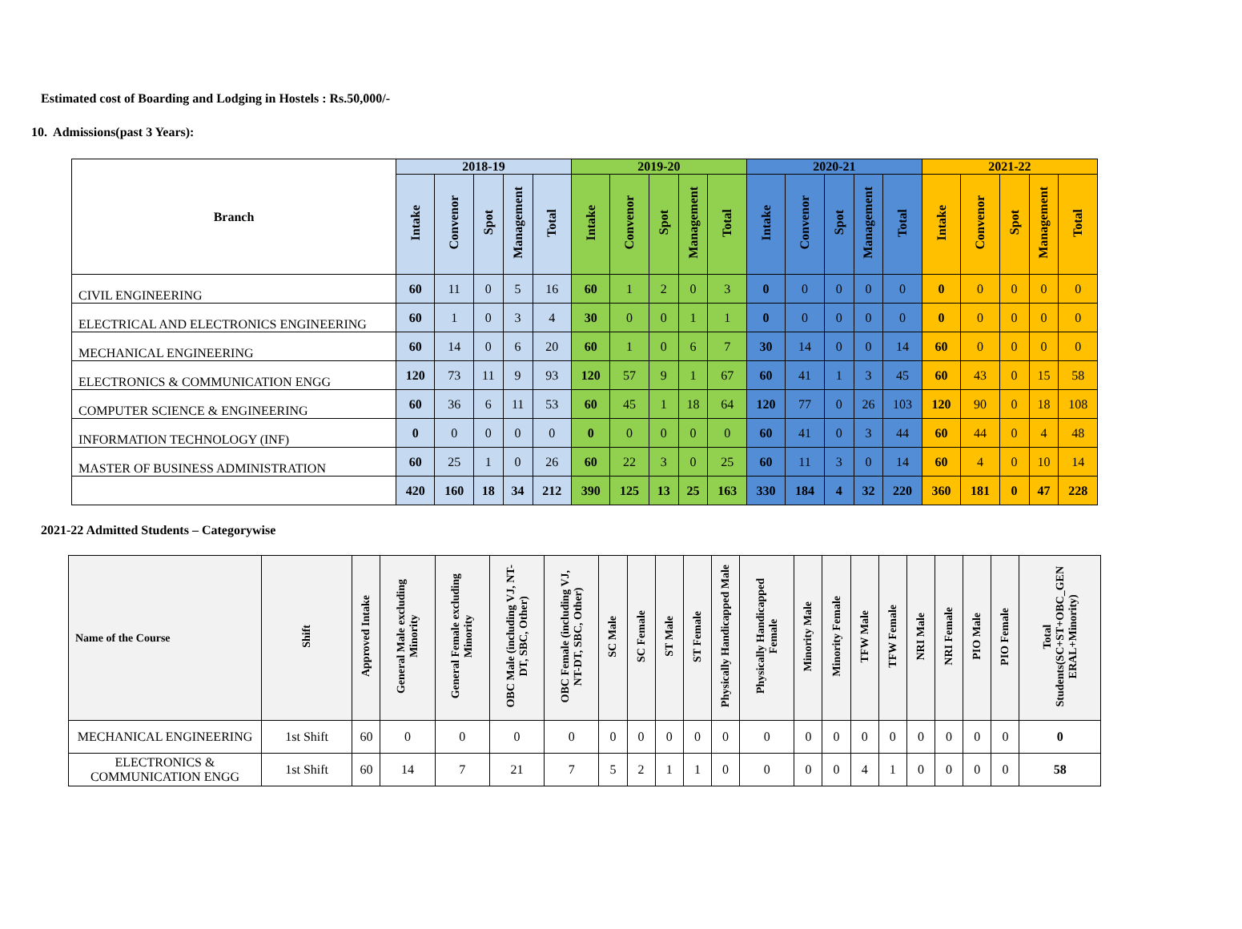Estimated cost of Boarding and Lodging in Hostels : Rs.50,000/-
10. Admissions(past 3 Years):
| Branch | 2018-19 | | | | | 2019-20 | | | | | 2020-21 | | | | | 2021-22 | | | | |
| --- | --- | --- | --- | --- | --- | --- | --- | --- | --- | --- | --- | --- | --- | --- | --- | --- | --- | --- | --- | --- |
| | Intake | Convenor | Spot | Management | Total | Intake | Convenor | Spot | Management | Total | Intake | Convenor | Spot | Management | Total | Intake | Convenor | Spot | Management | Total |
| CIVIL ENGINEERING | 60 | 11 | 0 | 5 | 16 | 60 | 1 | 2 | 0 | 3 | 0 | 0 | 0 | 0 | 0 | 0 | 0 | 0 | 0 | 0 |
| ELECTRICAL AND ELECTRONICS ENGINEERING | 60 | 1 | 0 | 3 | 4 | 30 | 0 | 0 | 1 | 1 | 0 | 0 | 0 | 0 | 0 | 0 | 0 | 0 | 0 | 0 |
| MECHANICAL ENGINEERING | 60 | 14 | 0 | 6 | 20 | 60 | 1 | 0 | 6 | 7 | 30 | 14 | 0 | 0 | 14 | 60 | 0 | 0 | 0 | 0 |
| ELECTRONICS & COMMUNICATION ENGG | 120 | 73 | 11 | 9 | 93 | 120 | 57 | 9 | 1 | 67 | 60 | 41 | 1 | 3 | 45 | 60 | 43 | 0 | 15 | 58 |
| COMPUTER SCIENCE & ENGINEERING | 60 | 36 | 6 | 11 | 53 | 60 | 45 | 1 | 18 | 64 | 120 | 77 | 0 | 26 | 103 | 120 | 90 | 0 | 18 | 108 |
| INFORMATION TECHNOLOGY (INF) | 0 | 0 | 0 | 0 | 0 | 0 | 0 | 0 | 0 | 0 | 60 | 41 | 0 | 3 | 44 | 60 | 44 | 0 | 4 | 48 |
| MASTER OF BUSINESS ADMINISTRATION | 60 | 25 | 1 | 0 | 26 | 60 | 22 | 3 | 0 | 25 | 60 | 11 | 3 | 0 | 14 | 60 | 4 | 0 | 10 | 14 |
| | 420 | 160 | 18 | 34 | 212 | 390 | 125 | 13 | 25 | 163 | 330 | 184 | 4 | 32 | 220 | 360 | 181 | 0 | 47 | 228 |
2021-22 Admitted Students – Categorywise
| Name of the Course | Shift | Approved Intake | General Male excluding Minority | General Female excluding Minority | OBC Male (including VJ, NT- DT, SBC, Other) | OBC Female (including VJ, NT-DT, SBC, Other) | SC Male | SC Female | ST Male | ST Female | Physically Handicapped Male | Physically Handicapped Female | Minority Male | Minority Female | TFW Male | TFW Female | NRI Male | NRI Female | PIO Male | PIO Female | Total Students(SC+ST+OBC_GEN ERAL+Minority) |
| --- | --- | --- | --- | --- | --- | --- | --- | --- | --- | --- | --- | --- | --- | --- | --- | --- | --- | --- | --- | --- | --- |
| MECHANICAL ENGINEERING | 1st Shift | 60 | 0 | 0 | 0 | 0 | 0 | 0 | 0 | 0 | 0 | 0 | 0 | 0 | 0 | 0 | 0 | 0 | 0 | 0 | 0 |
| ELECTRONICS & COMMUNICATION ENGG | 1st Shift | 60 | 14 | 7 | 21 | 7 | 5 | 2 | 1 | 1 | 0 | 0 | 0 | 0 | 4 | 1 | 0 | 0 | 0 | 0 | 58 |